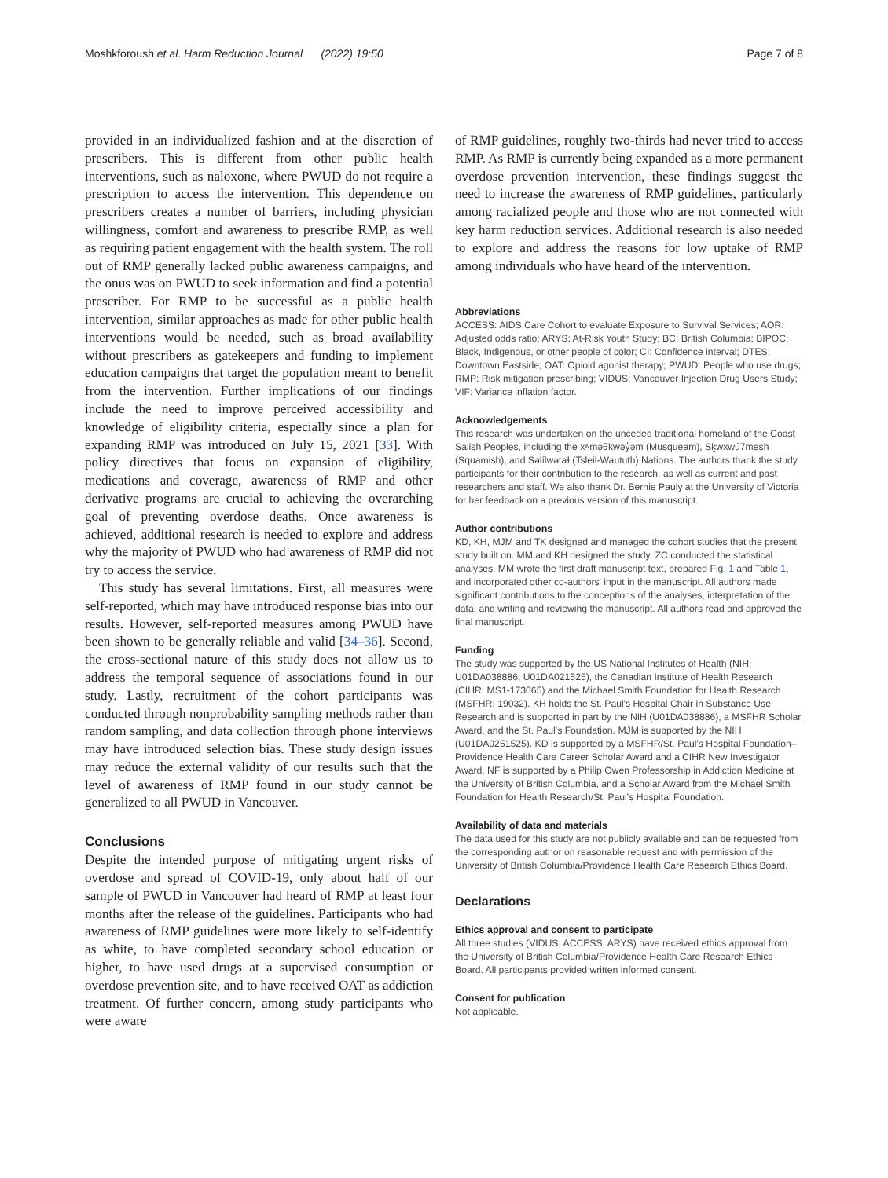Moshkforoush et al. Harm Reduction Journal (2022) 19:50 Page 7 of 8
provided in an individualized fashion and at the discretion of prescribers. This is different from other public health interventions, such as naloxone, where PWUD do not require a prescription to access the intervention. This dependence on prescribers creates a number of barriers, including physician willingness, comfort and awareness to prescribe RMP, as well as requiring patient engagement with the health system. The roll out of RMP generally lacked public awareness campaigns, and the onus was on PWUD to seek information and find a potential prescriber. For RMP to be successful as a public health intervention, similar approaches as made for other public health interventions would be needed, such as broad availability without prescribers as gatekeepers and funding to implement education campaigns that target the population meant to benefit from the intervention. Further implications of our findings include the need to improve perceived accessibility and knowledge of eligibility criteria, especially since a plan for expanding RMP was introduced on July 15, 2021 [33]. With policy directives that focus on expansion of eligibility, medications and coverage, awareness of RMP and other derivative programs are crucial to achieving the overarching goal of preventing overdose deaths. Once awareness is achieved, additional research is needed to explore and address why the majority of PWUD who had awareness of RMP did not try to access the service.
This study has several limitations. First, all measures were self-reported, which may have introduced response bias into our results. However, self-reported measures among PWUD have been shown to be generally reliable and valid [34–36]. Second, the cross-sectional nature of this study does not allow us to address the temporal sequence of associations found in our study. Lastly, recruitment of the cohort participants was conducted through nonprobability sampling methods rather than random sampling, and data collection through phone interviews may have introduced selection bias. These study design issues may reduce the external validity of our results such that the level of awareness of RMP found in our study cannot be generalized to all PWUD in Vancouver.
Conclusions
Despite the intended purpose of mitigating urgent risks of overdose and spread of COVID-19, only about half of our sample of PWUD in Vancouver had heard of RMP at least four months after the release of the guidelines. Participants who had awareness of RMP guidelines were more likely to self-identify as white, to have completed secondary school education or higher, to have used drugs at a supervised consumption or overdose prevention site, and to have received OAT as addiction treatment. Of further concern, among study participants who were aware
of RMP guidelines, roughly two-thirds had never tried to access RMP. As RMP is currently being expanded as a more permanent overdose prevention intervention, these findings suggest the need to increase the awareness of RMP guidelines, particularly among racialized people and those who are not connected with key harm reduction services. Additional research is also needed to explore and address the reasons for low uptake of RMP among individuals who have heard of the intervention.
Abbreviations
ACCESS: AIDS Care Cohort to evaluate Exposure to Survival Services; AOR: Adjusted odds ratio; ARYS: At-Risk Youth Study; BC: British Columbia; BIPOC: Black, Indigenous, or other people of color; CI: Confidence interval; DTES: Downtown Eastside; OAT: Opioid agonist therapy; PWUD: People who use drugs; RMP: Risk mitigation prescribing; VIDUS: Vancouver Injection Drug Users Study; VIF: Variance inflation factor.
Acknowledgements
This research was undertaken on the unceded traditional homeland of the Coast Salish Peoples, including the xʷməθkwəy̓əm (Musqueam), Sḵwxwú7mesh (Squamish), and Səl̓ílwətaɬ (Tsleil-Waututh) Nations. The authors thank the study participants for their contribution to the research, as well as current and past researchers and staff. We also thank Dr. Bernie Pauly at the University of Victoria for her feedback on a previous version of this manuscript.
Author contributions
KD, KH, MJM and TK designed and managed the cohort studies that the present study built on. MM and KH designed the study. ZC conducted the statistical analyses. MM wrote the first draft manuscript text, prepared Fig. 1 and Table 1, and incorporated other co-authors' input in the manuscript. All authors made significant contributions to the conceptions of the analyses, interpretation of the data, and writing and reviewing the manuscript. All authors read and approved the final manuscript.
Funding
The study was supported by the US National Institutes of Health (NIH; U01DA038886, U01DA021525), the Canadian Institute of Health Research (CIHR; MS1-173065) and the Michael Smith Foundation for Health Research (MSFHR; 19032). KH holds the St. Paul's Hospital Chair in Substance Use Research and is supported in part by the NIH (U01DA038886), a MSFHR Scholar Award, and the St. Paul's Foundation. MJM is supported by the NIH (U01DA0251525). KD is supported by a MSFHR/St. Paul's Hospital Foundation–Providence Health Care Career Scholar Award and a CIHR New Investigator Award. NF is supported by a Philip Owen Professorship in Addiction Medicine at the University of British Columbia, and a Scholar Award from the Michael Smith Foundation for Health Research/St. Paul's Hospital Foundation.
Availability of data and materials
The data used for this study are not publicly available and can be requested from the corresponding author on reasonable request and with permission of the University of British Columbia/Providence Health Care Research Ethics Board.
Declarations
Ethics approval and consent to participate
All three studies (VIDUS, ACCESS, ARYS) have received ethics approval from the University of British Columbia/Providence Health Care Research Ethics Board. All participants provided written informed consent.
Consent for publication
Not applicable.